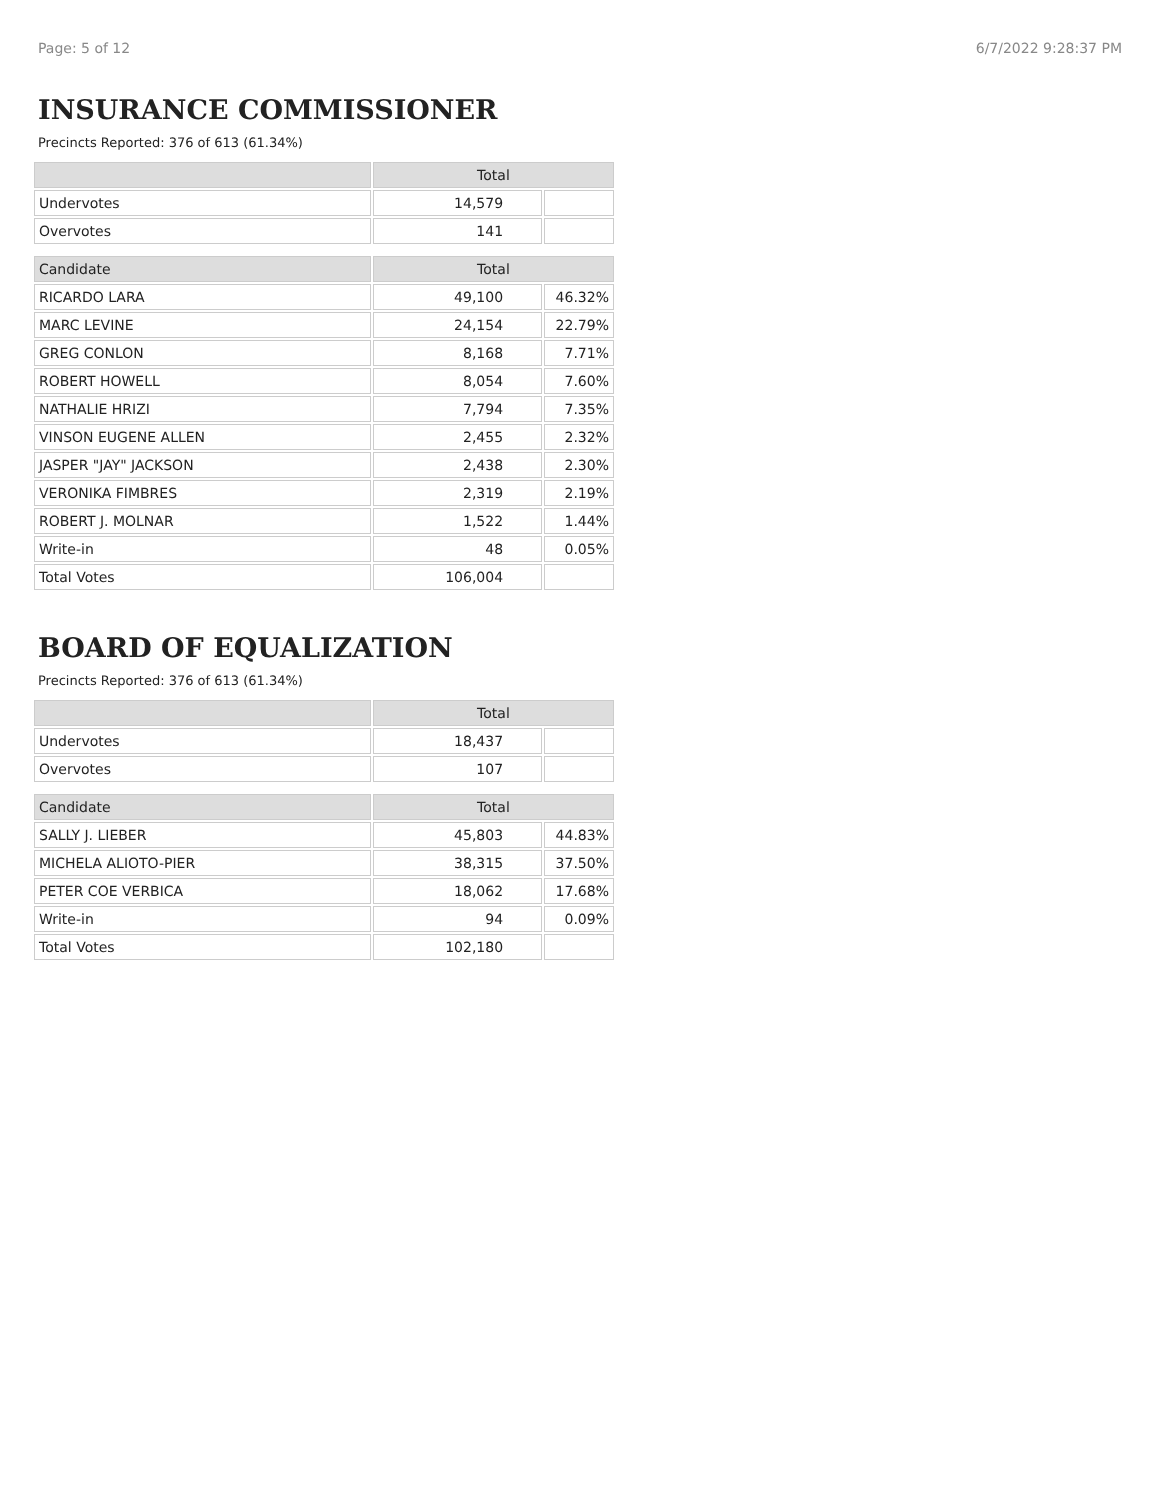Page: 5 of 12 6/7/2022 9:28:37 PM
INSURANCE COMMISSIONER
Precincts Reported: 376 of 613 (61.34%)
| | Total | |
| --- | --- | --- |
| Undervotes | 14,579 | |
| Overvotes | 141 | |
| Candidate | Total | |
| RICARDO LARA | 49,100 | 46.32% |
| MARC LEVINE | 24,154 | 22.79% |
| GREG CONLON | 8,168 | 7.71% |
| ROBERT HOWELL | 8,054 | 7.60% |
| NATHALIE HRIZI | 7,794 | 7.35% |
| VINSON EUGENE ALLEN | 2,455 | 2.32% |
| JASPER "JAY" JACKSON | 2,438 | 2.30% |
| VERONIKA FIMBRES | 2,319 | 2.19% |
| ROBERT J. MOLNAR | 1,522 | 1.44% |
| Write-in | 48 | 0.05% |
| Total Votes | 106,004 | |
BOARD OF EQUALIZATION
Precincts Reported: 376 of 613 (61.34%)
| | Total | |
| --- | --- | --- |
| Undervotes | 18,437 | |
| Overvotes | 107 | |
| Candidate | Total | |
| SALLY J. LIEBER | 45,803 | 44.83% |
| MICHELA ALIOTO-PIER | 38,315 | 37.50% |
| PETER COE VERBICA | 18,062 | 17.68% |
| Write-in | 94 | 0.09% |
| Total Votes | 102,180 | |